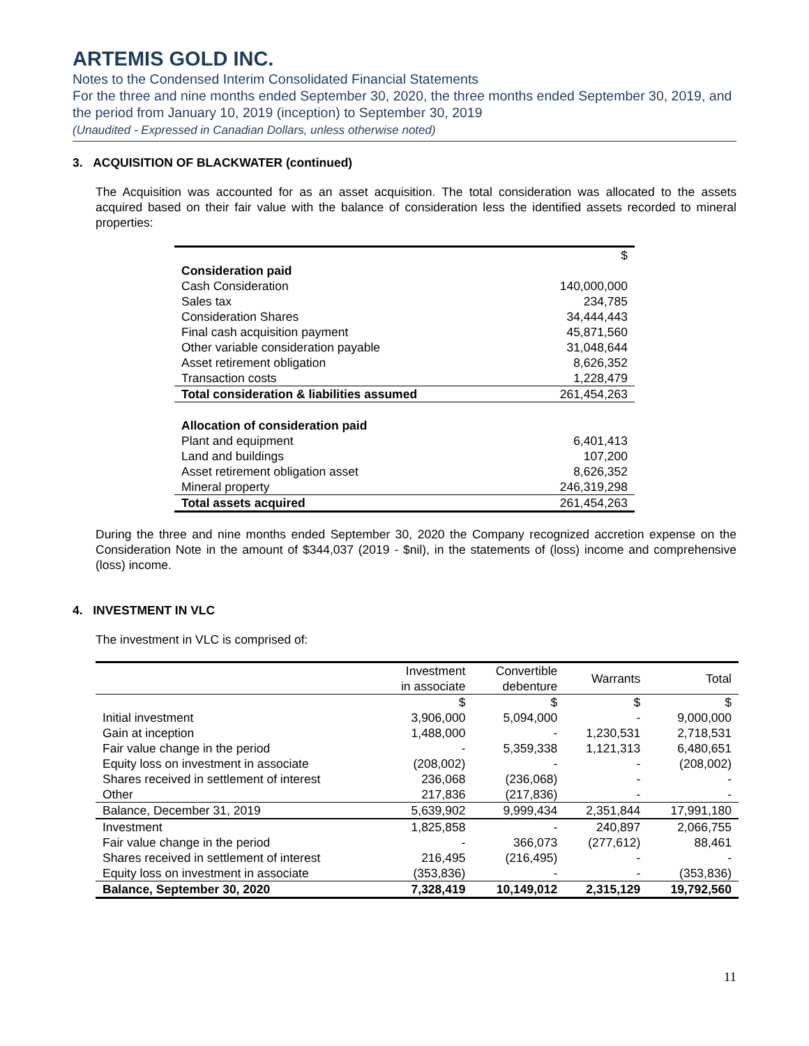ARTEMIS GOLD INC.
Notes to the Condensed Interim Consolidated Financial Statements
For the three and nine months ended September 30, 2020, the three months ended September 30, 2019, and the period from January 10, 2019 (inception) to September 30, 2019
(Unaudited - Expressed in Canadian Dollars, unless otherwise noted)
3. ACQUISITION OF BLACKWATER (continued)
The Acquisition was accounted for as an asset acquisition. The total consideration was allocated to the assets acquired based on their fair value with the balance of consideration less the identified assets recorded to mineral properties:
| | $ |
| Consideration paid | |
| Cash Consideration | 140,000,000 |
| Sales tax | 234,785 |
| Consideration Shares | 34,444,443 |
| Final cash acquisition payment | 45,871,560 |
| Other variable consideration payable | 31,048,644 |
| Asset retirement obligation | 8,626,352 |
| Transaction costs | 1,228,479 |
| Total consideration & liabilities assumed | 261,454,263 |
| Allocation of consideration paid | |
| Plant and equipment | 6,401,413 |
| Land and buildings | 107,200 |
| Asset retirement obligation asset | 8,626,352 |
| Mineral property | 246,319,298 |
| Total assets acquired | 261,454,263 |
During the three and nine months ended September 30, 2020 the Company recognized accretion expense on the Consideration Note in the amount of $344,037 (2019 - $nil), in the statements of (loss) income and comprehensive (loss) income.
4. INVESTMENT IN VLC
The investment in VLC is comprised of:
| | Investment in associate | Convertible debenture | Warrants | Total |
| --- | --- | --- | --- | --- |
| | $ | $ | $ | $ |
| Initial investment | 3,906,000 | 5,094,000 | - | 9,000,000 |
| Gain at inception | 1,488,000 | - | 1,230,531 | 2,718,531 |
| Fair value change in the period | - | 5,359,338 | 1,121,313 | 6,480,651 |
| Equity loss on investment in associate | (208,002) | - | - | (208,002) |
| Shares received in settlement of interest | 236,068 | (236,068) | - | - |
| Other | 217,836 | (217,836) | - | - |
| Balance, December 31, 2019 | 5,639,902 | 9,999,434 | 2,351,844 | 17,991,180 |
| Investment | 1,825,858 | - | 240,897 | 2,066,755 |
| Fair value change in the period | - | 366,073 | (277,612) | 88,461 |
| Shares received in settlement of interest | 216,495 | (216,495) | - | - |
| Equity loss on investment in associate | (353,836) | - | - | (353,836) |
| Balance, September 30, 2020 | 7,328,419 | 10,149,012 | 2,315,129 | 19,792,560 |
11